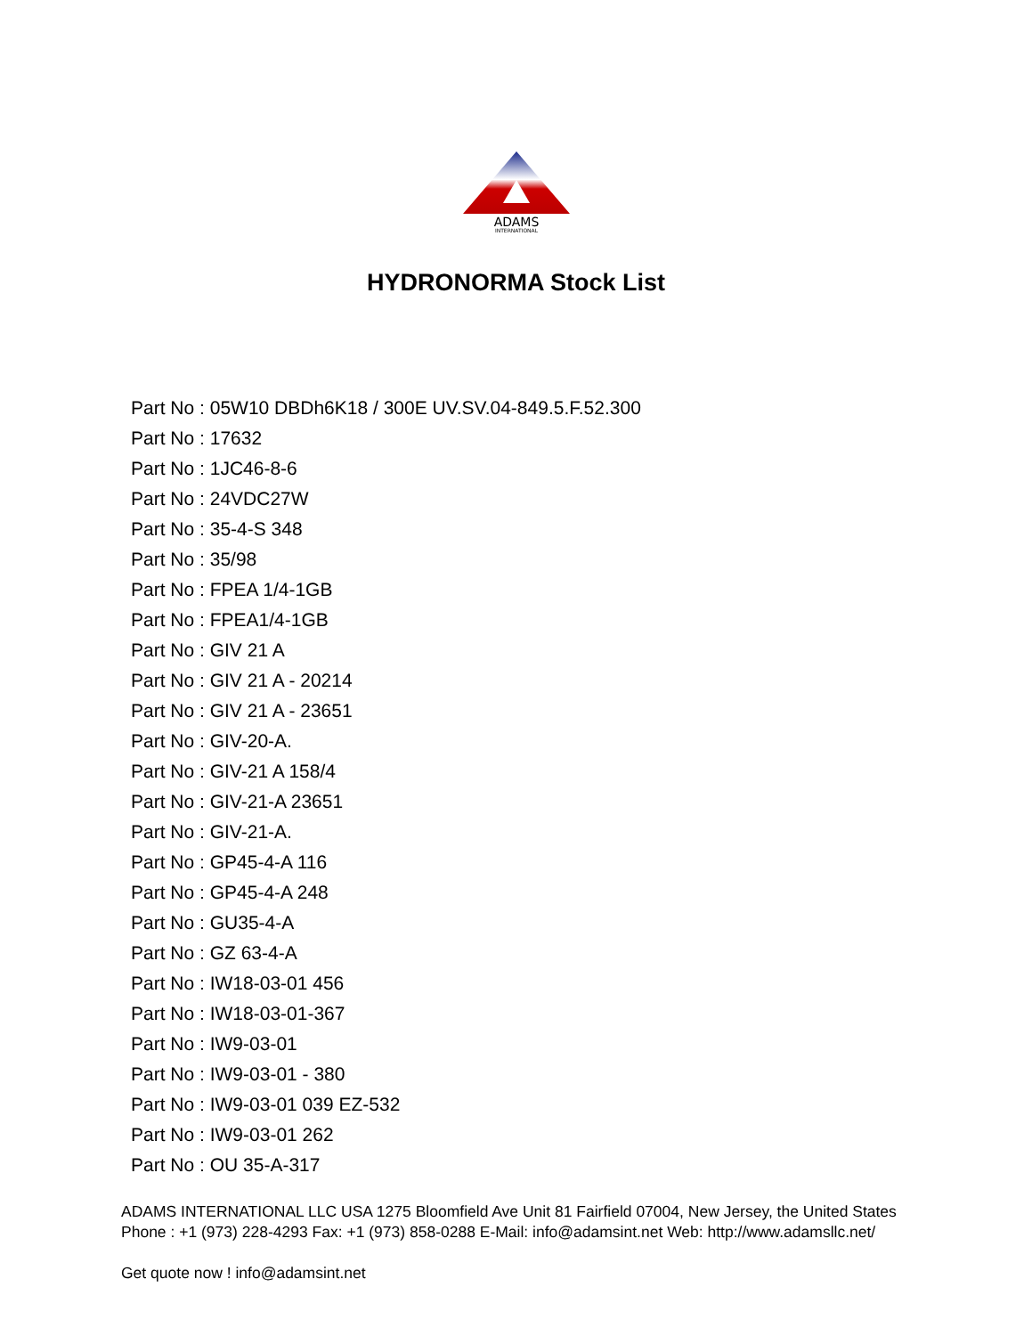ADAMS
INTERNATIONAL
HYDRONORMA Stock List
Part No : 05W10 DBDh6K18 / 300E UV.SV.04-849.5.F.52.300
Part No : 17632
Part No : 1JC46-8-6
Part No : 24VDC27W
Part No : 35-4-S 348
Part No : 35/98
Part No : FPEA 1/4-1GB
Part No : FPEA1/4-1GB
Part No : GIV 21 A
Part No : GIV 21 A - 20214
Part No : GIV 21 A - 23651
Part No : GIV-20-A.
Part No : GIV-21 A 158/4
Part No : GIV-21-A 23651
Part No : GIV-21-A.
Part No : GP45-4-A 116
Part No : GP45-4-A 248
Part No : GU35-4-A
Part No : GZ 63-4-A
Part No : IW18-03-01 456
Part No : IW18-03-01-367
Part No : IW9-03-01
Part No : IW9-03-01 - 380
Part No : IW9-03-01 039 EZ-532
Part No : IW9-03-01 262
Part No : OU 35-A-317
ADAMS INTERNATIONAL LLC USA 1275 Bloomfield Ave Unit 81 Fairfield 07004, New Jersey, the United States Phone : +1 (973) 228-4293 Fax: +1 (973) 858-0288 E-Mail: info@adamsint.net Web: http://www.adamsllc.net/
Get quote now ! info@adamsint.net